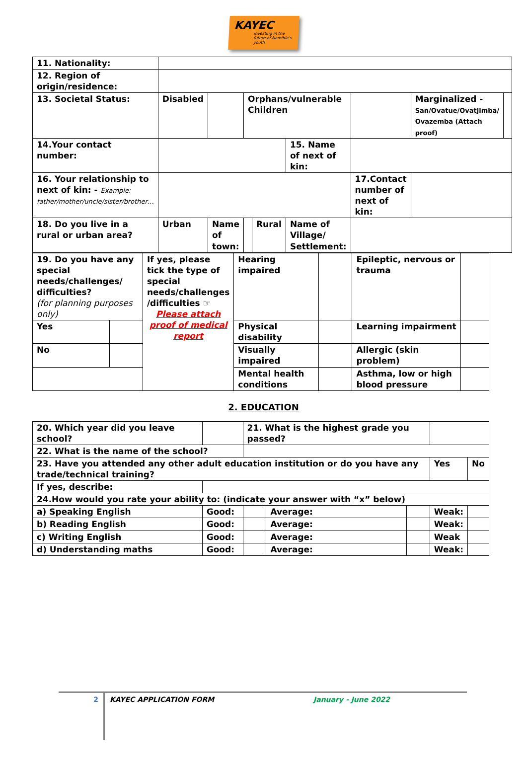KAYEC
investing in the future of Namibia's youth
| 11. Nationality: | | | | | | | | | |
| 12. Region of origin/residence: | | | | | | | | | |
| 13. Societal Status: | Disabled | | Orphans/vulnerable Children | | | | | Marginalized - San/Ovatue/Ovatjimba/ Ovazemba (Attach proof) | |
| 14.Your contact number: | | | | | 15. Name of next of kin: | | | | |
| 16. Your relationship to next of kin: - Example: father/mother/uncle/sister/brother… | | | | | | 17.Contact number of next of kin: | | | |
| 18. Do you live in a rural or urban area? | Urban | Name of town: | | Rural | Name of Village/ Settlement: | | | | |
| 19. Do you have any special needs/challenges/ difficulties? (for planning purposes only) | | If yes, please tick the type of special needs/challenges /difficulties ☞ Please attach proof of medical report | Hearing impaired | | Epileptic, nervous or trauma | |
| Yes | | | Physical disability | | Learning impairment | |
| No | | | Visually impaired | | Allergic (skin problem) | |
| | | | Mental health conditions | | Asthma, low or high blood pressure | |
2. EDUCATION
| 20. Which year did you leave school? | | | 21. What is the highest grade you passed? | | | | |
| 22. What is the name of the school? | | | | | | | |
| 23. Have you attended any other adult education institution or do you have any trade/technical training? | | | | | | Yes | No |
| If yes, describe: | | | | | | | |
| 24.How would you rate your ability to: (indicate your answer with “x” below) | | | | | | | |
| a) Speaking English | | Good: | | Average: | | Weak: | |
| b) Reading English | | Good: | | Average: | | Weak: | |
| c) Writing English | | Good: | | Average: | | Weak | |
| d) Understanding maths | | Good: | | Average: | | Weak: | |
2
KAYEC APPLICATION FORM January - June 2022